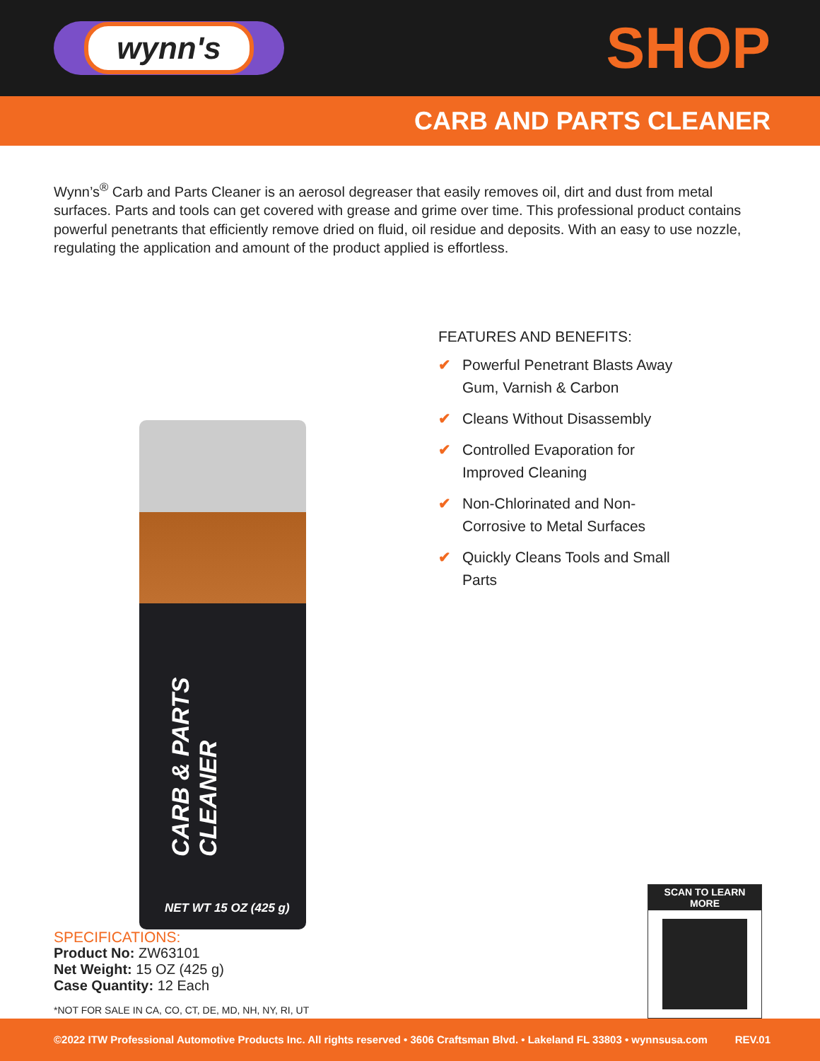wynn's
SHOP
CARB AND PARTS CLEANER
Wynn’s<sup>®</sup> Carb and Parts Cleaner is an aerosol degreaser that easily removes oil, dirt and dust from metal surfaces. Parts and tools can get covered with grease and grime over time. This professional product contains powerful penetrants that efficiently remove dried on fluid, oil residue and deposits. With an easy to use nozzle, regulating the application and amount of the product applied is effortless.
CARB & PARTS CLEANER
NET WT 15 OZ (425 g)
FEATURES AND BENEFITS:
✔ Powerful Penetrant Blasts Away Gum, Varnish & Carbon
✔ Cleans Without Disassembly
✔ Controlled Evaporation for Improved Cleaning
✔ Non-Chlorinated and Non-Corrosive to Metal Surfaces
✔ Quickly Cleans Tools and Small Parts
SPECIFICATIONS:
Product No: ZW63101
Net Weight: 15 OZ (425 g)
Case Quantity: 12 Each
*NOT FOR SALE IN CA, CO, CT, DE, MD, NH, NY, RI, UT
SCAN TO LEARN MORE
©2022 ITW Professional Automotive Products Inc. All rights reserved • 3606 Craftsman Blvd. • Lakeland FL 33803 • wynnsusa.com REV.01